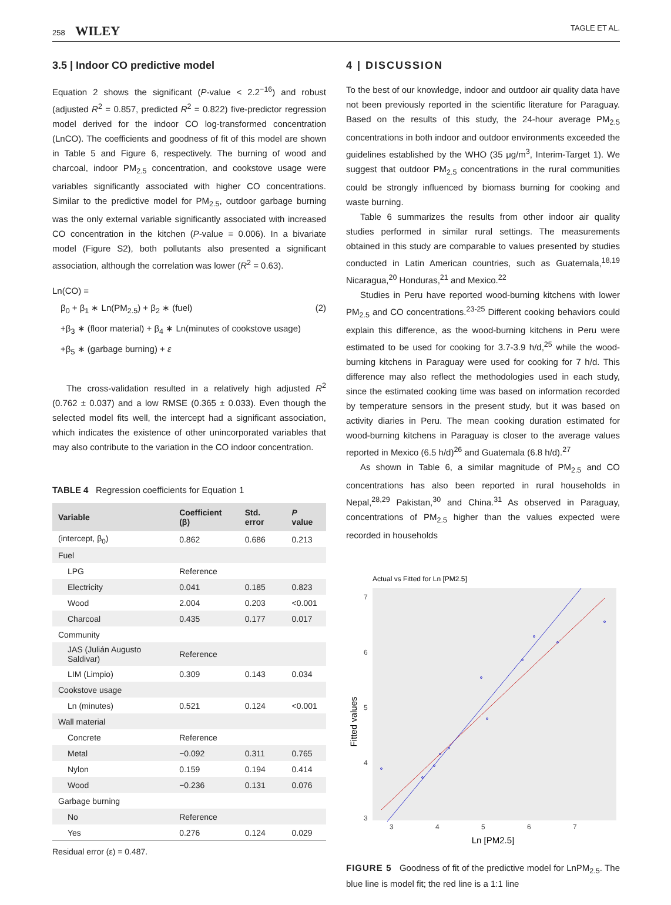258 WILEY TAGLE ET AL.
3.5 | Indoor CO predictive model
Equation 2 shows the significant (P-value < 2.2<sup>−16</sup>) and robust (adjusted R<sup>2</sup> = 0.857, predicted R<sup>2</sup> = 0.822) five-predictor regression model derived for the indoor CO log-transformed concentration (LnCO). The coefficients and goodness of fit of this model are shown in Table 5 and Figure 6, respectively. The burning of wood and charcoal, indoor PM<sub>2.5</sub> concentration, and cookstove usage were variables significantly associated with higher CO concentrations. Similar to the predictive model for PM<sub>2.5</sub>, outdoor garbage burning was the only external variable significantly associated with increased CO concentration in the kitchen (P-value = 0.006). In a bivariate model (Figure S2), both pollutants also presented a significant association, although the correlation was lower (R<sup>2</sup> = 0.63).
Ln(CO) =
β<sub>0</sub> + β<sub>1</sub> ∗ Ln(PM<sub>2.5</sub>) + β<sub>2</sub> ∗ (fuel) (2)
+β<sub>3</sub> ∗ (floor material) + β<sub>4</sub> ∗ Ln(minutes of cookstove usage)
+β<sub>5</sub> ∗ (garbage burning) + ε
The cross-validation resulted in a relatively high adjusted R<sup>2</sup> (0.762 ± 0.037) and a low RMSE (0.365 ± 0.033). Even though the selected model fits well, the intercept had a significant association, which indicates the existence of other unincorporated variables that may also contribute to the variation in the CO indoor concentration.
TABLE 4 Regression coefficients for Equation 1
| Variable | Coefficient (β) | Std. error | P value |
| --- | --- | --- | --- |
| (intercept, β<sub>0</sub>) | 0.862 | 0.686 | 0.213 |
| Fuel | | | |
| LPG | Reference | | |
| Electricity | 0.041 | 0.185 | 0.823 |
| Wood | 2.004 | 0.203 | <0.001 |
| Charcoal | 0.435 | 0.177 | 0.017 |
| Community | | | |
| JAS (Julián Augusto Saldivar) | Reference | | |
| LIM (Limpio) | 0.309 | 0.143 | 0.034 |
| Cookstove usage | | | |
| Ln (minutes) | 0.521 | 0.124 | <0.001 |
| Wall material | | | |
| Concrete | Reference | | |
| Metal | −0.092 | 0.311 | 0.765 |
| Nylon | 0.159 | 0.194 | 0.414 |
| Wood | −0.236 | 0.131 | 0.076 |
| Garbage burning | | | |
| No | Reference | | |
| Yes | 0.276 | 0.124 | 0.029 |
Residual error (ε) = 0.487.
4 | DISCUSSION
To the best of our knowledge, indoor and outdoor air quality data have not been previously reported in the scientific literature for Paraguay. Based on the results of this study, the 24-hour average PM<sub>2.5</sub> concentrations in both indoor and outdoor environments exceeded the guidelines established by the WHO (35 μg/m<sup>3</sup>, Interim-Target 1). We suggest that outdoor PM<sub>2.5</sub> concentrations in the rural communities could be strongly influenced by biomass burning for cooking and waste burning.
Table 6 summarizes the results from other indoor air quality studies performed in similar rural settings. The measurements obtained in this study are comparable to values presented by studies conducted in Latin American countries, such as Guatemala,<sup>18,19</sup> Nicaragua,<sup>20</sup> Honduras,<sup>21</sup> and Mexico.<sup>22</sup>
Studies in Peru have reported wood-burning kitchens with lower PM<sub>2.5</sub> and CO concentrations.<sup>23-25</sup> Different cooking behaviors could explain this difference, as the wood-burning kitchens in Peru were estimated to be used for cooking for 3.7-3.9 h/d,<sup>25</sup> while the wood-burning kitchens in Paraguay were used for cooking for 7 h/d. This difference may also reflect the methodologies used in each study, since the estimated cooking time was based on information recorded by temperature sensors in the present study, but it was based on activity diaries in Peru. The mean cooking duration estimated for wood-burning kitchens in Paraguay is closer to the average values reported in Mexico (6.5 h/d)<sup>26</sup> and Guatemala (6.8 h/d).<sup>27</sup>
As shown in Table 6, a similar magnitude of PM<sub>2.5</sub> and CO concentrations has also been reported in rural households in Nepal,<sup>28,29</sup> Pakistan,<sup>30</sup> and China.<sup>31</sup> As observed in Paraguay, concentrations of PM<sub>2.5</sub> higher than the values expected were recorded in households
Actual vs Fitted for Ln [PM2.5]
7
6
5
4
3
3
4
5
6
7
Fitted values
Ln [PM2.5]
FIGURE 5 Goodness of fit of the predictive model for LnPM<sub>2.5</sub>. The blue line is model fit; the red line is a 1:1 line